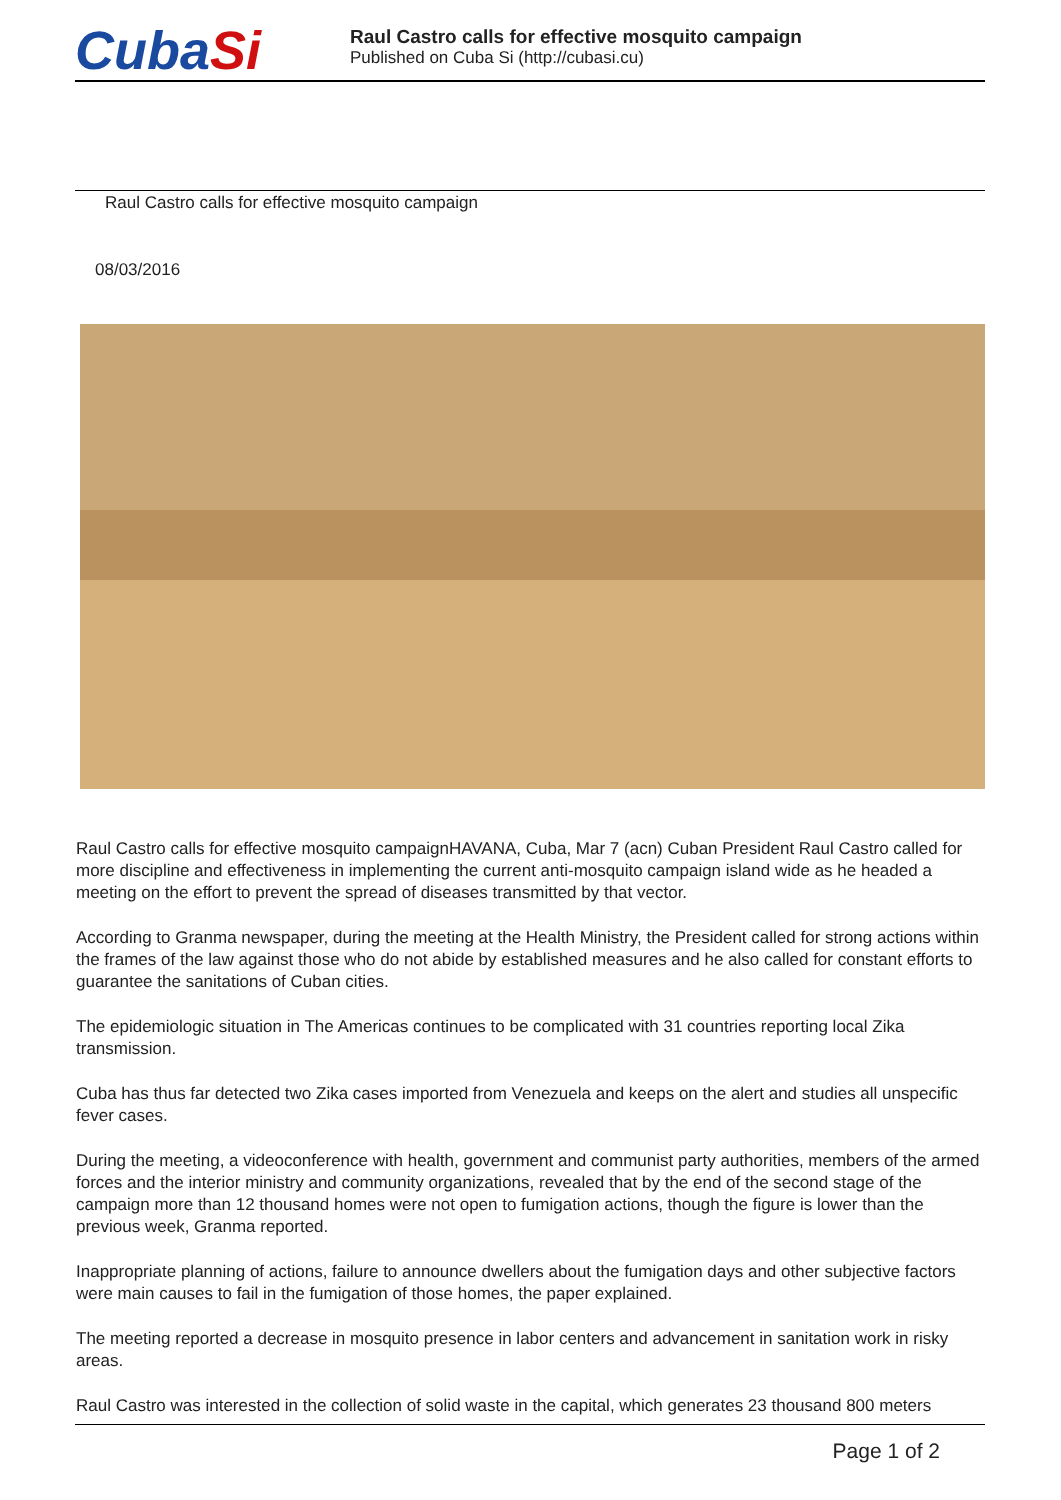CubaSi
Raul Castro calls for effective mosquito campaign
Published on Cuba Si (http://cubasi.cu)
Raul Castro calls for effective mosquito campaign
08/03/2016
Raul Castro calls for effective mosquito campaignHAVANA, Cuba, Mar 7 (acn) Cuban President Raul Castro called for more discipline and effectiveness in implementing the current anti-mosquito campaign island wide as he headed a meeting on the effort to prevent the spread of diseases transmitted by that vector.
According to Granma newspaper, during the meeting at the Health Ministry, the President called for strong actions within the frames of the law against those who do not abide by established measures and he also called for constant efforts to guarantee the sanitations of Cuban cities.
The epidemiologic situation in The Americas continues to be complicated with 31 countries reporting local Zika transmission.
Cuba has thus far detected two Zika cases imported from Venezuela and keeps on the alert and studies all unspecific fever cases.
During the meeting, a videoconference with health, government and communist party authorities, members of the armed forces and the interior ministry and community organizations, revealed that by the end of the second stage of the campaign more than 12 thousand homes were not open to fumigation actions, though the figure is lower than the previous week, Granma reported.
Inappropriate planning of actions, failure to announce dwellers about the fumigation days and other subjective factors were main causes to fail in the fumigation of those homes, the paper explained.
The meeting reported a decrease in mosquito presence in labor centers and advancement in sanitation work in risky areas.
Raul Castro was interested in the collection of solid waste in the capital, which generates 23 thousand 800 meters
Page 1 of 2